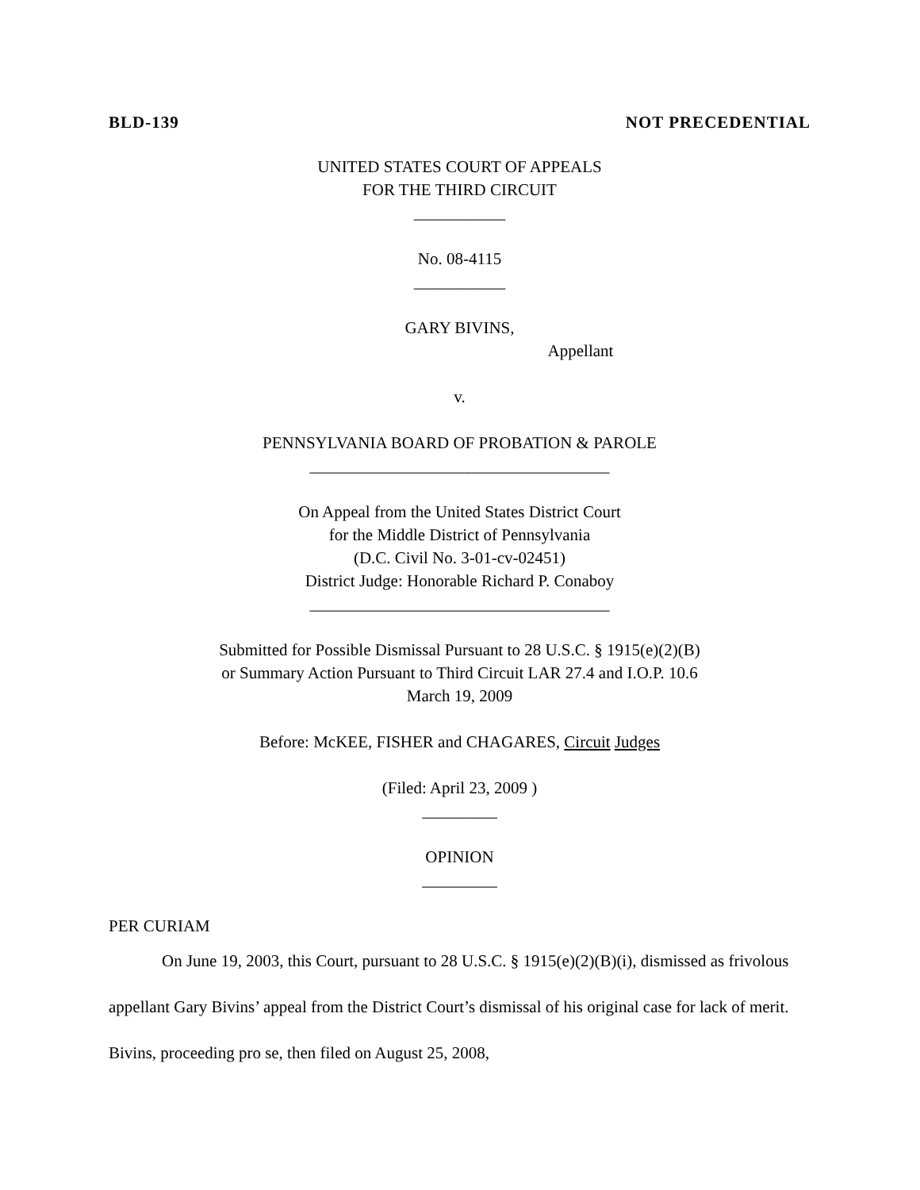BLD-139 NOT PRECEDENTIAL
UNITED STATES COURT OF APPEALS
FOR THE THIRD CIRCUIT
___________
No. 08-4115
___________
GARY BIVINS,
Appellant
v.
PENNSYLVANIA BOARD OF PROBATION & PAROLE
____________________________________
On Appeal from the United States District Court
for the Middle District of Pennsylvania
(D.C. Civil No. 3-01-cv-02451)
District Judge: Honorable Richard P. Conaboy
____________________________________
Submitted for Possible Dismissal Pursuant to 28 U.S.C. § 1915(e)(2)(B)
or Summary Action Pursuant to Third Circuit LAR 27.4 and I.O.P. 10.6
March 19, 2009
Before: McKEE, FISHER and CHAGARES, Circuit Judges
(Filed: April 23, 2009 )
_________
OPINION
_________
PER CURIAM
On June 19, 2003, this Court, pursuant to 28 U.S.C. § 1915(e)(2)(B)(i), dismissed as frivolous appellant Gary Bivins’ appeal from the District Court’s dismissal of his original case for lack of merit. Bivins, proceeding pro se, then filed on August 25, 2008,